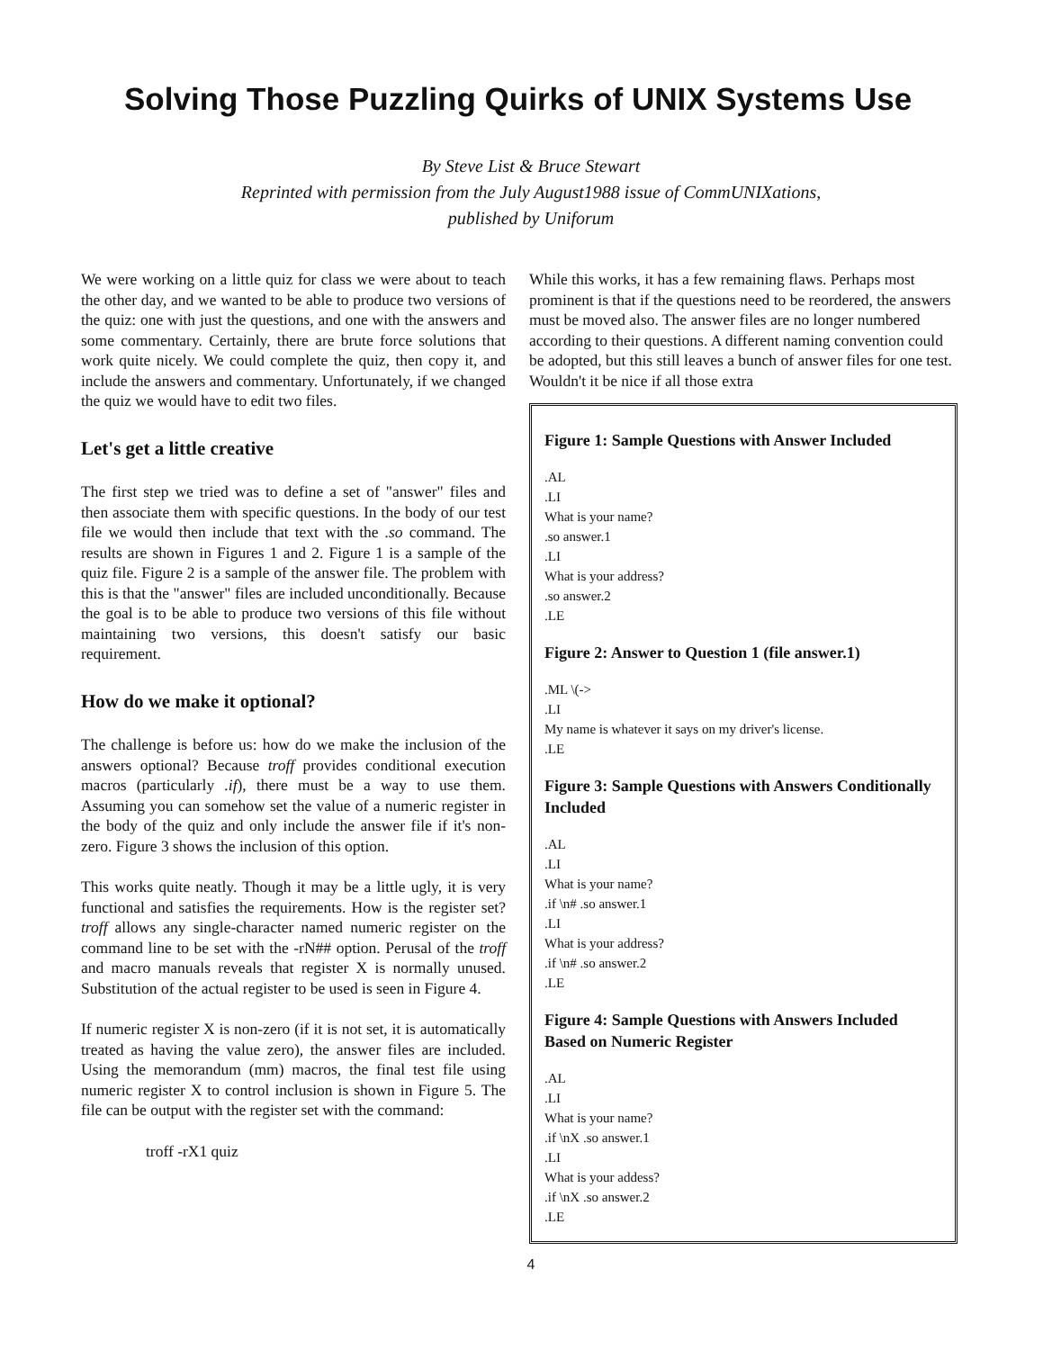Solving Those Puzzling Quirks of UNIX Systems Use
By Steve List & Bruce Stewart
Reprinted with permission from the July August1988 issue of CommUNIXations,
published by Uniforum
We were working on a little quiz for class we were about to teach the other day, and we wanted to be able to produce two versions of the quiz: one with just the questions, and one with the answers and some commentary. Certainly, there are brute force solutions that work quite nicely. We could complete the quiz, then copy it, and include the answers and commentary. Unfortunately, if we changed the quiz we would have to edit two files.
Let's get a little creative
The first step we tried was to define a set of "answer" files and then associate them with specific questions. In the body of our test file we would then include that text with the .so command. The results are shown in Figures 1 and 2. Figure 1 is a sample of the quiz file. Figure 2 is a sample of the answer file. The problem with this is that the "answer" files are included unconditionally. Because the goal is to be able to produce two versions of this file without maintaining two versions, this doesn't satisfy our basic requirement.
How do we make it optional?
The challenge is before us: how do we make the inclusion of the answers optional? Because troff provides conditional execution macros (particularly .if), there must be a way to use them. Assuming you can somehow set the value of a numeric register in the body of the quiz and only include the answer file if it's non-zero. Figure 3 shows the inclusion of this option.
This works quite neatly. Though it may be a little ugly, it is very functional and satisfies the requirements. How is the register set? troff allows any single-character named numeric register on the command line to be set with the -rN## option. Perusal of the troff and macro manuals reveals that register X is normally unused. Substitution of the actual register to be used is seen in Figure 4.
If numeric register X is non-zero (if it is not set, it is automatically treated as having the value zero), the answer files are included. Using the memorandum (mm) macros, the final test file using numeric register X to control inclusion is shown in Figure 5. The file can be output with the register set with the command:
troff -rX1 quiz
While this works, it has a few remaining flaws. Perhaps most prominent is that if the questions need to be reordered, the answers must be moved also. The answer files are no longer numbered according to their questions. A different naming convention could be adopted, but this still leaves a bunch of answer files for one test. Wouldn't it be nice if all those extra
Figure 1: Sample Questions with Answer Included
.AL
.LI
What is your name?
.so answer.1
.LI
What is your address?
.so answer.2
.LE
Figure 2: Answer to Question 1 (file answer.1)
.ML \(->
.LI
My name is whatever it says on my driver's license.
.LE
Figure 3: Sample Questions with Answers Conditionally Included
.AL
.LI
What is your name?
.if \n# .so answer.1
.LI
What is your address?
.if \n# .so answer.2
.LE
Figure 4: Sample Questions with Answers Included Based on Numeric Register
.AL
.LI
What is your name?
.if \nX .so answer.1
.LI
What is your addess?
.if \nX .so answer.2
.LE
4